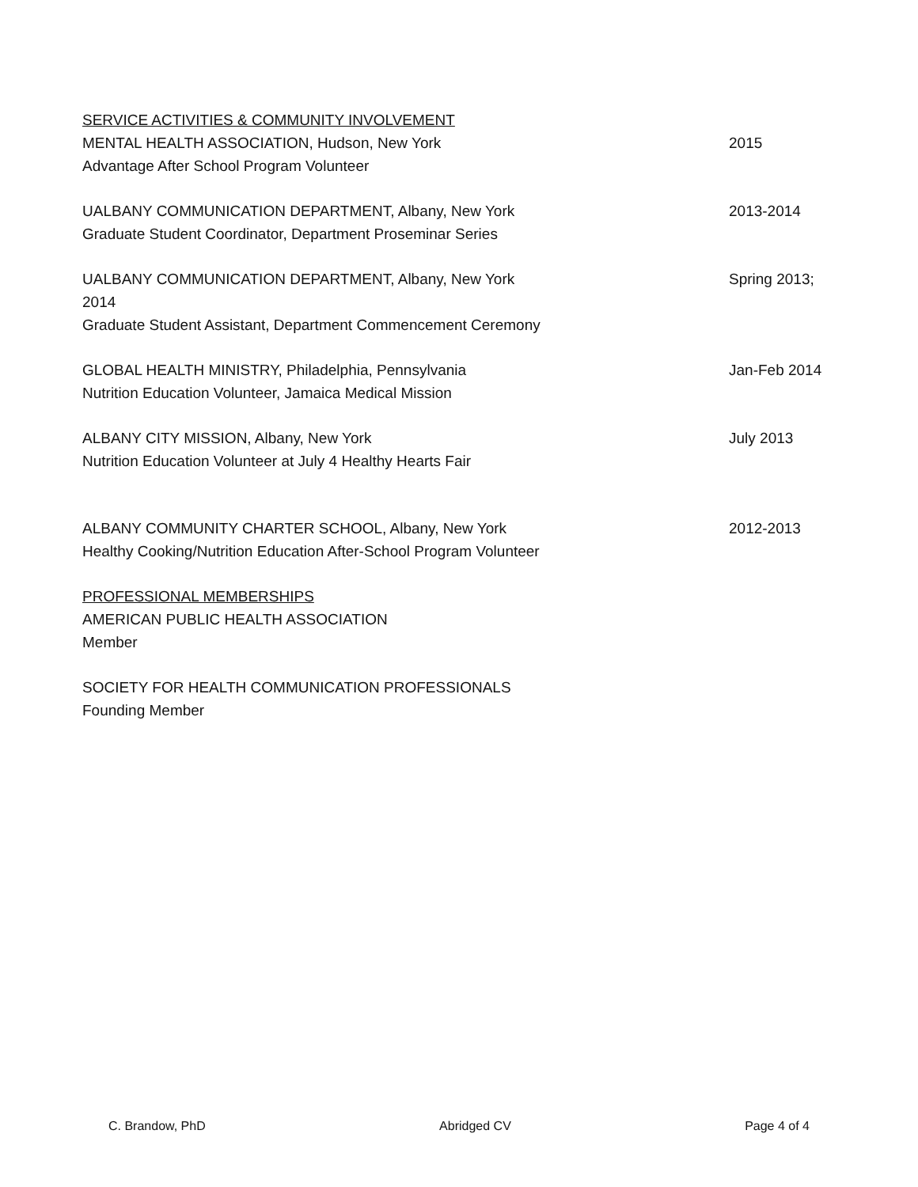SERVICE ACTIVITIES & COMMUNITY INVOLVEMENT
MENTAL HEALTH ASSOCIATION, Hudson, New York 2015
Advantage After School Program Volunteer
UALBANY COMMUNICATION DEPARTMENT, Albany, New York 2013-2014
Graduate Student Coordinator, Department Proseminar Series
UALBANY COMMUNICATION DEPARTMENT, Albany, New York Spring 2013;
2014
Graduate Student Assistant, Department Commencement Ceremony
GLOBAL HEALTH MINISTRY, Philadelphia, Pennsylvania Jan-Feb 2014
Nutrition Education Volunteer, Jamaica Medical Mission
ALBANY CITY MISSION, Albany, New York July 2013
Nutrition Education Volunteer at July 4 Healthy Hearts Fair
ALBANY COMMUNITY CHARTER SCHOOL, Albany, New York 2012-2013
Healthy Cooking/Nutrition Education After-School Program Volunteer
PROFESSIONAL MEMBERSHIPS
AMERICAN PUBLIC HEALTH ASSOCIATION
Member
SOCIETY FOR HEALTH COMMUNICATION PROFESSIONALS
Founding Member
C. Brandow, PhD Abridged CV Page 4 of 4